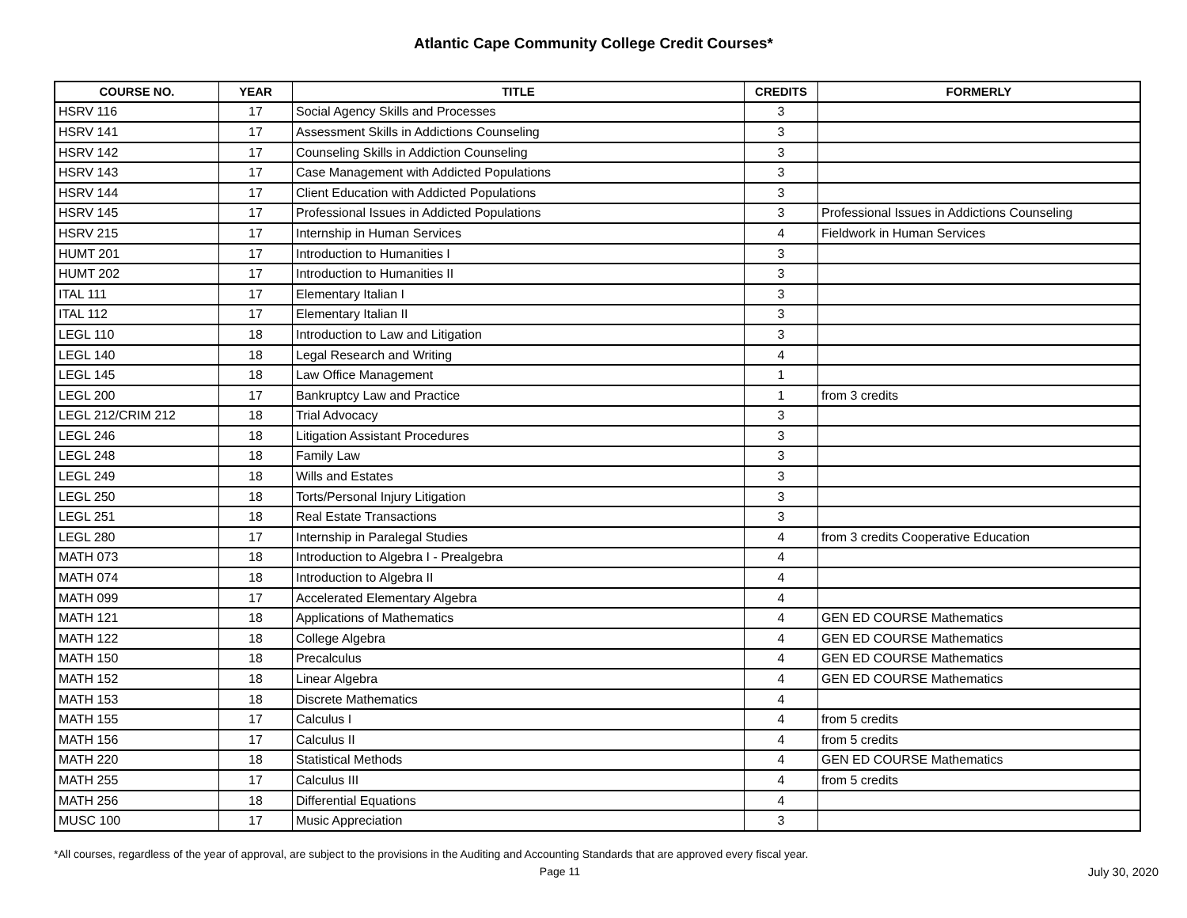Atlantic Cape Community College Credit Courses*
| COURSE NO. | YEAR | TITLE | CREDITS | FORMERLY |
| --- | --- | --- | --- | --- |
| HSRV 116 | 17 | Social Agency Skills and Processes | 3 | |
| HSRV 141 | 17 | Assessment Skills in Addictions Counseling | 3 | |
| HSRV 142 | 17 | Counseling Skills in Addiction Counseling | 3 | |
| HSRV 143 | 17 | Case Management with Addicted Populations | 3 | |
| HSRV 144 | 17 | Client Education with Addicted Populations | 3 | |
| HSRV 145 | 17 | Professional Issues in Addicted Populations | 3 | Professional Issues in Addictions Counseling |
| HSRV 215 | 17 | Internship in Human Services | 4 | Fieldwork in Human Services |
| HUMT 201 | 17 | Introduction to Humanities I | 3 | |
| HUMT 202 | 17 | Introduction to Humanities II | 3 | |
| ITAL 111 | 17 | Elementary Italian I | 3 | |
| ITAL 112 | 17 | Elementary Italian II | 3 | |
| LEGL 110 | 18 | Introduction to Law and Litigation | 3 | |
| LEGL 140 | 18 | Legal Research and Writing | 4 | |
| LEGL 145 | 18 | Law Office Management | 1 | |
| LEGL 200 | 17 | Bankruptcy Law and Practice | 1 | from 3 credits |
| LEGL 212/CRIM 212 | 18 | Trial Advocacy | 3 | |
| LEGL 246 | 18 | Litigation Assistant Procedures | 3 | |
| LEGL 248 | 18 | Family Law | 3 | |
| LEGL 249 | 18 | Wills and Estates | 3 | |
| LEGL 250 | 18 | Torts/Personal Injury Litigation | 3 | |
| LEGL 251 | 18 | Real Estate Transactions | 3 | |
| LEGL 280 | 17 | Internship in Paralegal Studies | 4 | from 3 credits Cooperative Education |
| MATH 073 | 18 | Introduction to Algebra I - Prealgebra | 4 | |
| MATH 074 | 18 | Introduction to Algebra II | 4 | |
| MATH 099 | 17 | Accelerated Elementary Algebra | 4 | |
| MATH 121 | 18 | Applications of Mathematics | 4 | GEN ED COURSE Mathematics |
| MATH 122 | 18 | College Algebra | 4 | GEN ED COURSE Mathematics |
| MATH 150 | 18 | Precalculus | 4 | GEN ED COURSE Mathematics |
| MATH 152 | 18 | Linear Algebra | 4 | GEN ED COURSE Mathematics |
| MATH 153 | 18 | Discrete Mathematics | 4 | |
| MATH 155 | 17 | Calculus I | 4 | from 5 credits |
| MATH 156 | 17 | Calculus II | 4 | from 5 credits |
| MATH 220 | 18 | Statistical Methods | 4 | GEN ED COURSE Mathematics |
| MATH 255 | 17 | Calculus III | 4 | from 5 credits |
| MATH 256 | 18 | Differential Equations | 4 | |
| MUSC 100 | 17 | Music Appreciation | 3 | |
*All courses, regardless of the year of approval, are subject to the provisions in the Auditing and Accounting Standards that are approved every fiscal year.
Page 11 July 30, 2020